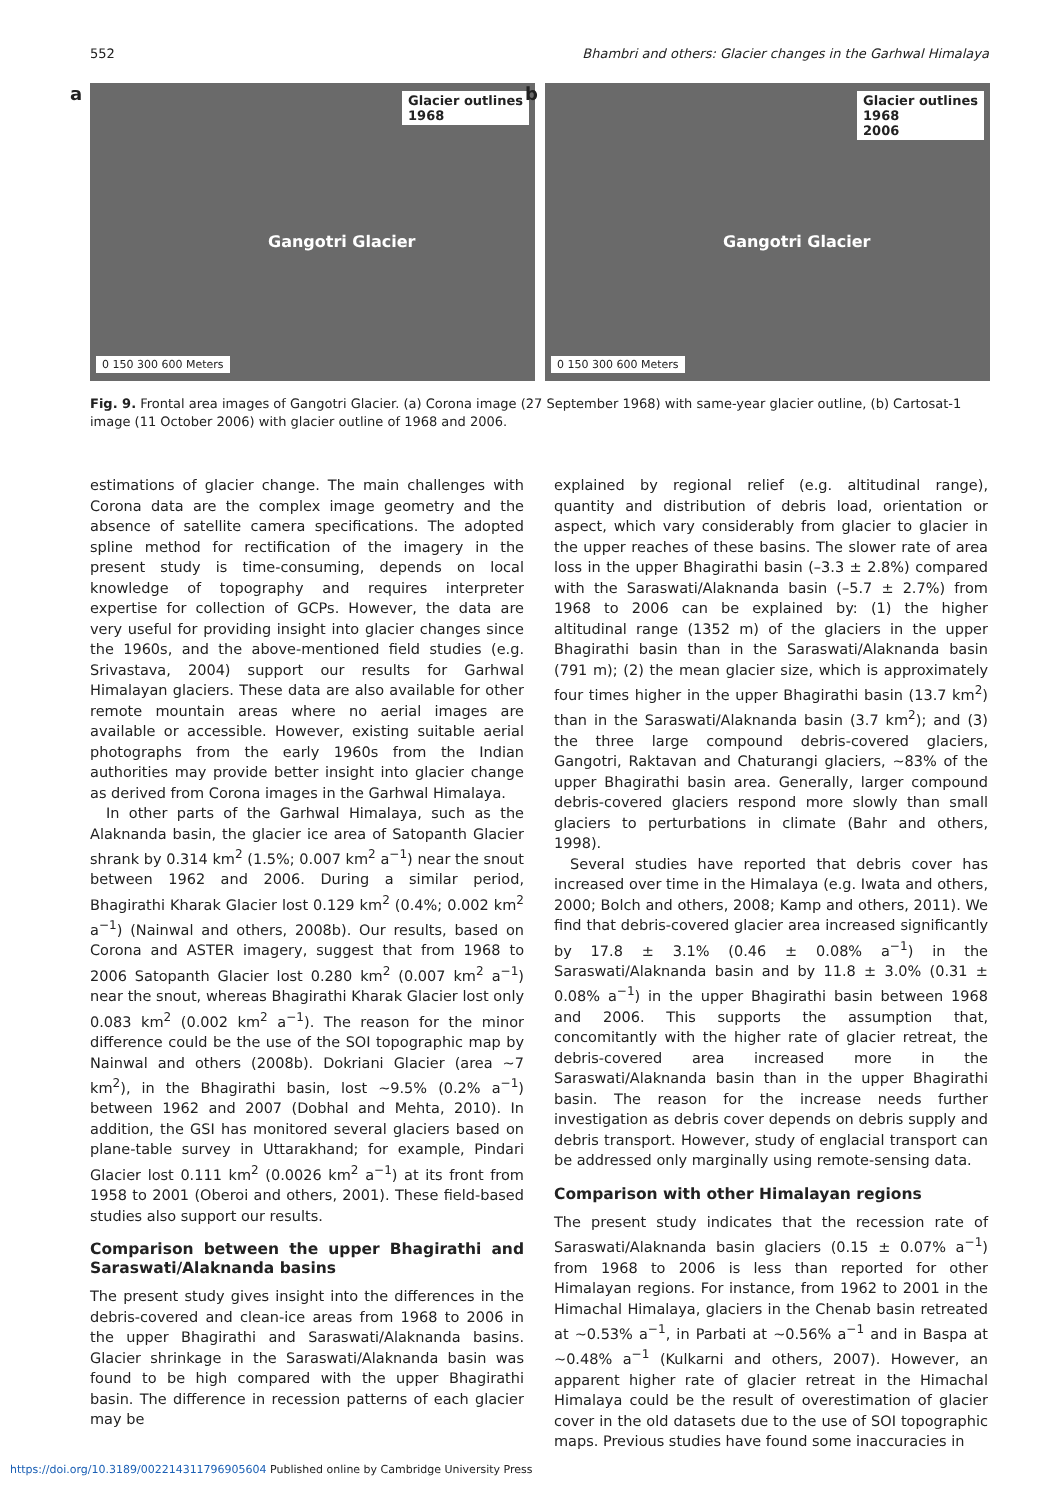552 Bhambri and others: Glacier changes in the Garhwal Himalaya
a
Glacier outlines
1968
Gangotri Glacier
0 150 300 600 Meters
b
Glacier outlines
1968
2006
Gangotri Glacier
0 150 300 600 Meters
Fig. 9. Frontal area images of Gangotri Glacier. (a) Corona image (27 September 1968) with same-year glacier outline, (b) Cartosat-1 image (11 October 2006) with glacier outline of 1968 and 2006.
estimations of glacier change. The main challenges with Corona data are the complex image geometry and the absence of satellite camera specifications. The adopted spline method for rectification of the imagery in the present study is time-consuming, depends on local knowledge of topography and requires interpreter expertise for collection of GCPs. However, the data are very useful for providing insight into glacier changes since the 1960s, and the above-mentioned field studies (e.g. Srivastava, 2004) support our results for Garhwal Himalayan glaciers. These data are also available for other remote mountain areas where no aerial images are available or accessible. However, existing suitable aerial photographs from the early 1960s from the Indian authorities may provide better insight into glacier change as derived from Corona images in the Garhwal Himalaya.
In other parts of the Garhwal Himalaya, such as the Alaknanda basin, the glacier ice area of Satopanth Glacier shrank by 0.314 km<sup>2</sup> (1.5%; 0.007 km<sup>2</sup> a<sup>−1</sup>) near the snout between 1962 and 2006. During a similar period, Bhagirathi Kharak Glacier lost 0.129 km<sup>2</sup> (0.4%; 0.002 km<sup>2</sup> a<sup>−1</sup>) (Nainwal and others, 2008b). Our results, based on Corona and ASTER imagery, suggest that from 1968 to 2006 Satopanth Glacier lost 0.280 km<sup>2</sup> (0.007 km<sup>2</sup> a<sup>−1</sup>) near the snout, whereas Bhagirathi Kharak Glacier lost only 0.083 km<sup>2</sup> (0.002 km<sup>2</sup> a<sup>−1</sup>). The reason for the minor difference could be the use of the SOI topographic map by Nainwal and others (2008b). Dokriani Glacier (area ∼7 km<sup>2</sup>), in the Bhagirathi basin, lost ∼9.5% (0.2% a<sup>−1</sup>) between 1962 and 2007 (Dobhal and Mehta, 2010). In addition, the GSI has monitored several glaciers based on plane-table survey in Uttarakhand; for example, Pindari Glacier lost 0.111 km<sup>2</sup> (0.0026 km<sup>2</sup> a<sup>−1</sup>) at its front from 1958 to 2001 (Oberoi and others, 2001). These field-based studies also support our results.
Comparison between the upper Bhagirathi and Saraswati/Alaknanda basins
The present study gives insight into the differences in the debris-covered and clean-ice areas from 1968 to 2006 in the upper Bhagirathi and Saraswati/Alaknanda basins. Glacier shrinkage in the Saraswati/Alaknanda basin was found to be high compared with the upper Bhagirathi basin. The difference in recession patterns of each glacier may be
explained by regional relief (e.g. altitudinal range), quantity and distribution of debris load, orientation or aspect, which vary considerably from glacier to glacier in the upper reaches of these basins. The slower rate of area loss in the upper Bhagirathi basin (–3.3 ± 2.8%) compared with the Saraswati/Alaknanda basin (–5.7 ± 2.7%) from 1968 to 2006 can be explained by: (1) the higher altitudinal range (1352 m) of the glaciers in the upper Bhagirathi basin than in the Saraswati/Alaknanda basin (791 m); (2) the mean glacier size, which is approximately four times higher in the upper Bhagirathi basin (13.7 km<sup>2</sup>) than in the Saraswati/Alaknanda basin (3.7 km<sup>2</sup>); and (3) the three large compound debris-covered glaciers, Gangotri, Raktavan and Chaturangi glaciers, ∼83% of the upper Bhagirathi basin area. Generally, larger compound debris-covered glaciers respond more slowly than small glaciers to perturbations in climate (Bahr and others, 1998).
Several studies have reported that debris cover has increased over time in the Himalaya (e.g. Iwata and others, 2000; Bolch and others, 2008; Kamp and others, 2011). We find that debris-covered glacier area increased significantly by 17.8 ± 3.1% (0.46 ± 0.08% a<sup>−1</sup>) in the Saraswati/Alaknanda basin and by 11.8 ± 3.0% (0.31 ± 0.08% a<sup>−1</sup>) in the upper Bhagirathi basin between 1968 and 2006. This supports the assumption that, concomitantly with the higher rate of glacier retreat, the debris-covered area increased more in the Saraswati/Alaknanda basin than in the upper Bhagirathi basin. The reason for the increase needs further investigation as debris cover depends on debris supply and debris transport. However, study of englacial transport can be addressed only marginally using remote-sensing data.
Comparison with other Himalayan regions
The present study indicates that the recession rate of Saraswati/Alaknanda basin glaciers (0.15 ± 0.07% a<sup>−1</sup>) from 1968 to 2006 is less than reported for other Himalayan regions. For instance, from 1962 to 2001 in the Himachal Himalaya, glaciers in the Chenab basin retreated at ∼0.53% a<sup>−1</sup>, in Parbati at ∼0.56% a<sup>−1</sup> and in Baspa at ∼0.48% a<sup>−1</sup> (Kulkarni and others, 2007). However, an apparent higher rate of glacier retreat in the Himachal Himalaya could be the result of overestimation of glacier cover in the old datasets due to the use of SOI topographic maps. Previous studies have found some inaccuracies in
https://doi.org/10.3189/002214311796905604 Published online by Cambridge University Press